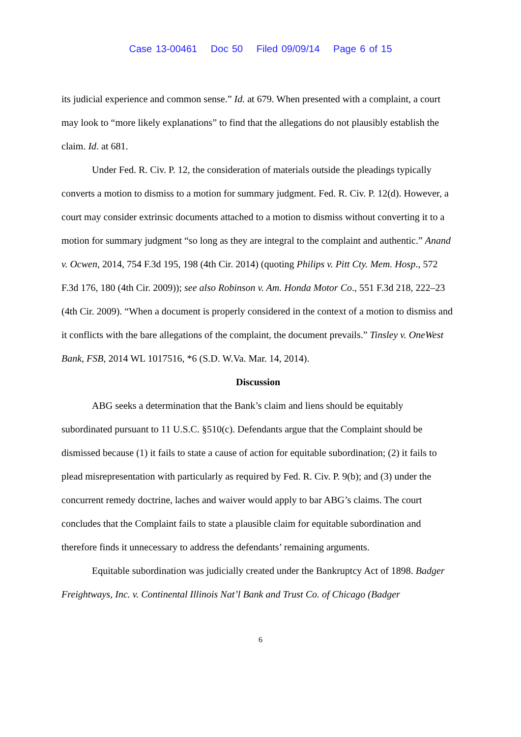Case 13-00461 Doc 50 Filed 09/09/14 Page 6 of 15
its judicial experience and common sense.” Id. at 679. When presented with a complaint, a court may look to “more likely explanations” to find that the allegations do not plausibly establish the claim. Id. at 681.
Under Fed. R. Civ. P. 12, the consideration of materials outside the pleadings typically converts a motion to dismiss to a motion for summary judgment. Fed. R. Civ. P. 12(d). However, a court may consider extrinsic documents attached to a motion to dismiss without converting it to a motion for summary judgment “so long as they are integral to the complaint and authentic.” Anand v. Ocwen, 2014, 754 F.3d 195, 198 (4th Cir. 2014) (quoting Philips v. Pitt Cty. Mem. Hosp., 572 F.3d 176, 180 (4th Cir. 2009)); see also Robinson v. Am. Honda Motor Co., 551 F.3d 218, 222–23 (4th Cir. 2009). “When a document is properly considered in the context of a motion to dismiss and it conflicts with the bare allegations of the complaint, the document prevails.” Tinsley v. OneWest Bank, FSB, 2014 WL 1017516, *6 (S.D. W.Va. Mar. 14, 2014).
Discussion
ABG seeks a determination that the Bank’s claim and liens should be equitably subordinated pursuant to 11 U.S.C. §510(c). Defendants argue that the Complaint should be dismissed because (1) it fails to state a cause of action for equitable subordination; (2) it fails to plead misrepresentation with particularly as required by Fed. R. Civ. P. 9(b); and (3) under the concurrent remedy doctrine, laches and waiver would apply to bar ABG’s claims. The court concludes that the Complaint fails to state a plausible claim for equitable subordination and therefore finds it unnecessary to address the defendants’ remaining arguments.
Equitable subordination was judicially created under the Bankruptcy Act of 1898. Badger Freightways, Inc. v. Continental Illinois Nat’l Bank and Trust Co. of Chicago (Badger
6